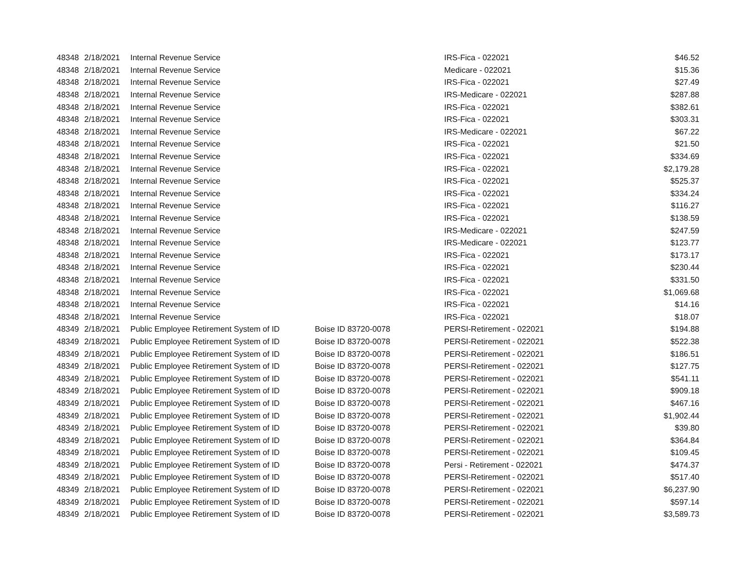| 48348 | 2/18/2021 | Internal Revenue Service | | IRS-Fica - 022021 | $46.52 |
| 48348 | 2/18/2021 | Internal Revenue Service | | Medicare - 022021 | $15.36 |
| 48348 | 2/18/2021 | Internal Revenue Service | | IRS-Fica - 022021 | $27.49 |
| 48348 | 2/18/2021 | Internal Revenue Service | | IRS-Medicare - 022021 | $287.88 |
| 48348 | 2/18/2021 | Internal Revenue Service | | IRS-Fica - 022021 | $382.61 |
| 48348 | 2/18/2021 | Internal Revenue Service | | IRS-Fica - 022021 | $303.31 |
| 48348 | 2/18/2021 | Internal Revenue Service | | IRS-Medicare - 022021 | $67.22 |
| 48348 | 2/18/2021 | Internal Revenue Service | | IRS-Fica - 022021 | $21.50 |
| 48348 | 2/18/2021 | Internal Revenue Service | | IRS-Fica - 022021 | $334.69 |
| 48348 | 2/18/2021 | Internal Revenue Service | | IRS-Fica - 022021 | $2,179.28 |
| 48348 | 2/18/2021 | Internal Revenue Service | | IRS-Fica - 022021 | $525.37 |
| 48348 | 2/18/2021 | Internal Revenue Service | | IRS-Fica - 022021 | $334.24 |
| 48348 | 2/18/2021 | Internal Revenue Service | | IRS-Fica - 022021 | $116.27 |
| 48348 | 2/18/2021 | Internal Revenue Service | | IRS-Fica - 022021 | $138.59 |
| 48348 | 2/18/2021 | Internal Revenue Service | | IRS-Medicare - 022021 | $247.59 |
| 48348 | 2/18/2021 | Internal Revenue Service | | IRS-Medicare - 022021 | $123.77 |
| 48348 | 2/18/2021 | Internal Revenue Service | | IRS-Fica - 022021 | $173.17 |
| 48348 | 2/18/2021 | Internal Revenue Service | | IRS-Fica - 022021 | $230.44 |
| 48348 | 2/18/2021 | Internal Revenue Service | | IRS-Fica - 022021 | $331.50 |
| 48348 | 2/18/2021 | Internal Revenue Service | | IRS-Fica - 022021 | $1,069.68 |
| 48348 | 2/18/2021 | Internal Revenue Service | | IRS-Fica - 022021 | $14.16 |
| 48348 | 2/18/2021 | Internal Revenue Service | | IRS-Fica - 022021 | $18.07 |
| 48349 | 2/18/2021 | Public Employee Retirement System of ID | Boise ID 83720-0078 | PERSI-Retirement - 022021 | $194.88 |
| 48349 | 2/18/2021 | Public Employee Retirement System of ID | Boise ID 83720-0078 | PERSI-Retirement - 022021 | $522.38 |
| 48349 | 2/18/2021 | Public Employee Retirement System of ID | Boise ID 83720-0078 | PERSI-Retirement - 022021 | $186.51 |
| 48349 | 2/18/2021 | Public Employee Retirement System of ID | Boise ID 83720-0078 | PERSI-Retirement - 022021 | $127.75 |
| 48349 | 2/18/2021 | Public Employee Retirement System of ID | Boise ID 83720-0078 | PERSI-Retirement - 022021 | $541.11 |
| 48349 | 2/18/2021 | Public Employee Retirement System of ID | Boise ID 83720-0078 | PERSI-Retirement - 022021 | $909.18 |
| 48349 | 2/18/2021 | Public Employee Retirement System of ID | Boise ID 83720-0078 | PERSI-Retirement - 022021 | $467.16 |
| 48349 | 2/18/2021 | Public Employee Retirement System of ID | Boise ID 83720-0078 | PERSI-Retirement - 022021 | $1,902.44 |
| 48349 | 2/18/2021 | Public Employee Retirement System of ID | Boise ID 83720-0078 | PERSI-Retirement - 022021 | $39.80 |
| 48349 | 2/18/2021 | Public Employee Retirement System of ID | Boise ID 83720-0078 | PERSI-Retirement - 022021 | $364.84 |
| 48349 | 2/18/2021 | Public Employee Retirement System of ID | Boise ID 83720-0078 | PERSI-Retirement - 022021 | $109.45 |
| 48349 | 2/18/2021 | Public Employee Retirement System of ID | Boise ID 83720-0078 | Persi - Retirement - 022021 | $474.37 |
| 48349 | 2/18/2021 | Public Employee Retirement System of ID | Boise ID 83720-0078 | PERSI-Retirement - 022021 | $517.40 |
| 48349 | 2/18/2021 | Public Employee Retirement System of ID | Boise ID 83720-0078 | PERSI-Retirement - 022021 | $6,237.90 |
| 48349 | 2/18/2021 | Public Employee Retirement System of ID | Boise ID 83720-0078 | PERSI-Retirement - 022021 | $597.14 |
| 48349 | 2/18/2021 | Public Employee Retirement System of ID | Boise ID 83720-0078 | PERSI-Retirement - 022021 | $3,589.73 |